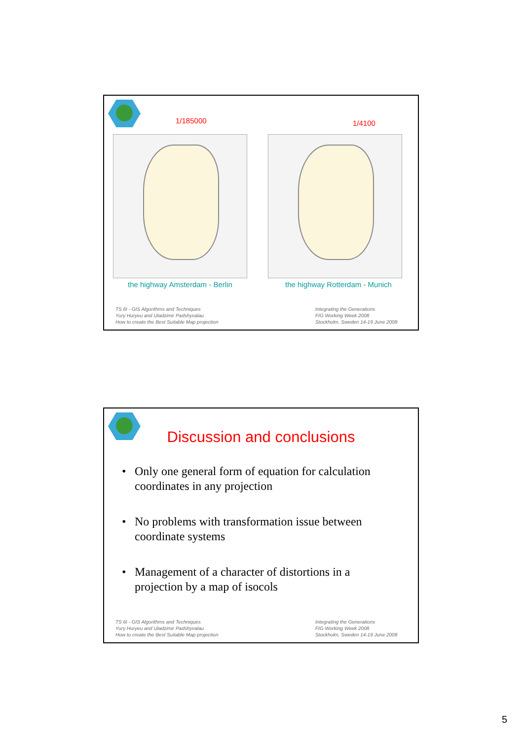1/185000 1/4100
the highway Amsterdam - Berlin the highway Rotterdam - Munich
TS 6I - GIS Algorithms and Techniques
Yury Huryeu and Uladzimir Padshyvalau
How to create the Best Suitable Map projection
Integrating the Generations
FIG Working Week 2008
Stockholm, Sweden 14-19 June 2008
Discussion and conclusions
• Only one general form of equation for calculation coordinates in any projection
• No problems with transformation issue between coordinate systems
• Management of a character of distortions in a projection by a map of isocols
TS 6I - GIS Algorithms and Techniques
Yury Huryeu and Uladzimir Padshyvalau
How to create the Best Suitable Map projection
Integrating the Generations
FIG Working Week 2008
Stockholm, Sweden 14-19 June 2008
5